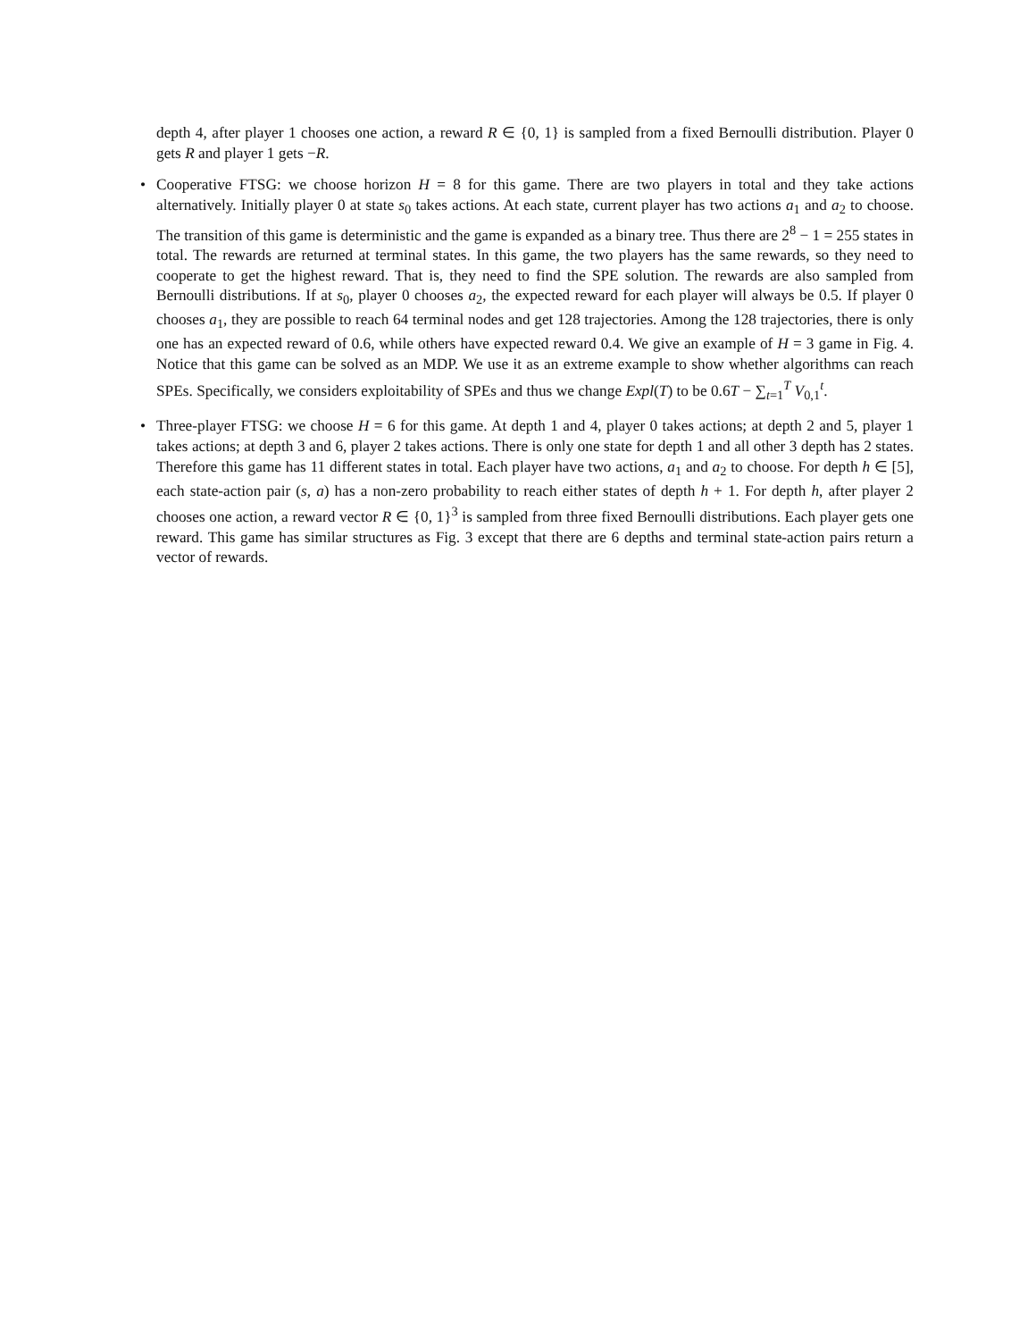depth 4, after player 1 chooses one action, a reward R ∈ {0, 1} is sampled from a fixed Bernoulli distribution. Player 0 gets R and player 1 gets −R.
• Cooperative FTSG: we choose horizon H = 8 for this game. There are two players in total and they take actions alternatively. Initially player 0 at state s<sub>0</sub> takes actions. At each state, current player has two actions a<sub>1</sub> and a<sub>2</sub> to choose. The transition of this game is deterministic and the game is expanded as a binary tree. Thus there are 2<sup>8</sup> − 1 = 255 states in total. The rewards are returned at terminal states. In this game, the two players has the same rewards, so they need to cooperate to get the highest reward. That is, they need to find the SPE solution. The rewards are also sampled from Bernoulli distributions. If at s<sub>0</sub>, player 0 chooses a<sub>2</sub>, the expected reward for each player will always be 0.5. If player 0 chooses a<sub>1</sub>, they are possible to reach 64 terminal nodes and get 128 trajectories. Among the 128 trajectories, there is only one has an expected reward of 0.6, while others have expected reward 0.4. We give an example of H = 3 game in Fig. 4. Notice that this game can be solved as an MDP. We use it as an extreme example to show whether algorithms can reach SPEs. Specifically, we considers exploitability of SPEs and thus we change Expl(T) to be 0.6T − ∑<sub>t=1</sub><sup>T</sup> V<sub>0,1</sub><sup>t</sup>.
• Three-player FTSG: we choose H = 6 for this game. At depth 1 and 4, player 0 takes actions; at depth 2 and 5, player 1 takes actions; at depth 3 and 6, player 2 takes actions. There is only one state for depth 1 and all other 3 depth has 2 states. Therefore this game has 11 different states in total. Each player have two actions, a<sub>1</sub> and a<sub>2</sub> to choose. For depth h ∈ [5], each state-action pair (s, a) has a non-zero probability to reach either states of depth h + 1. For depth h, after player 2 chooses one action, a reward vector R ∈ {0, 1}<sup>3</sup> is sampled from three fixed Bernoulli distributions. Each player gets one reward. This game has similar structures as Fig. 3 except that there are 6 depths and terminal state-action pairs return a vector of rewards.